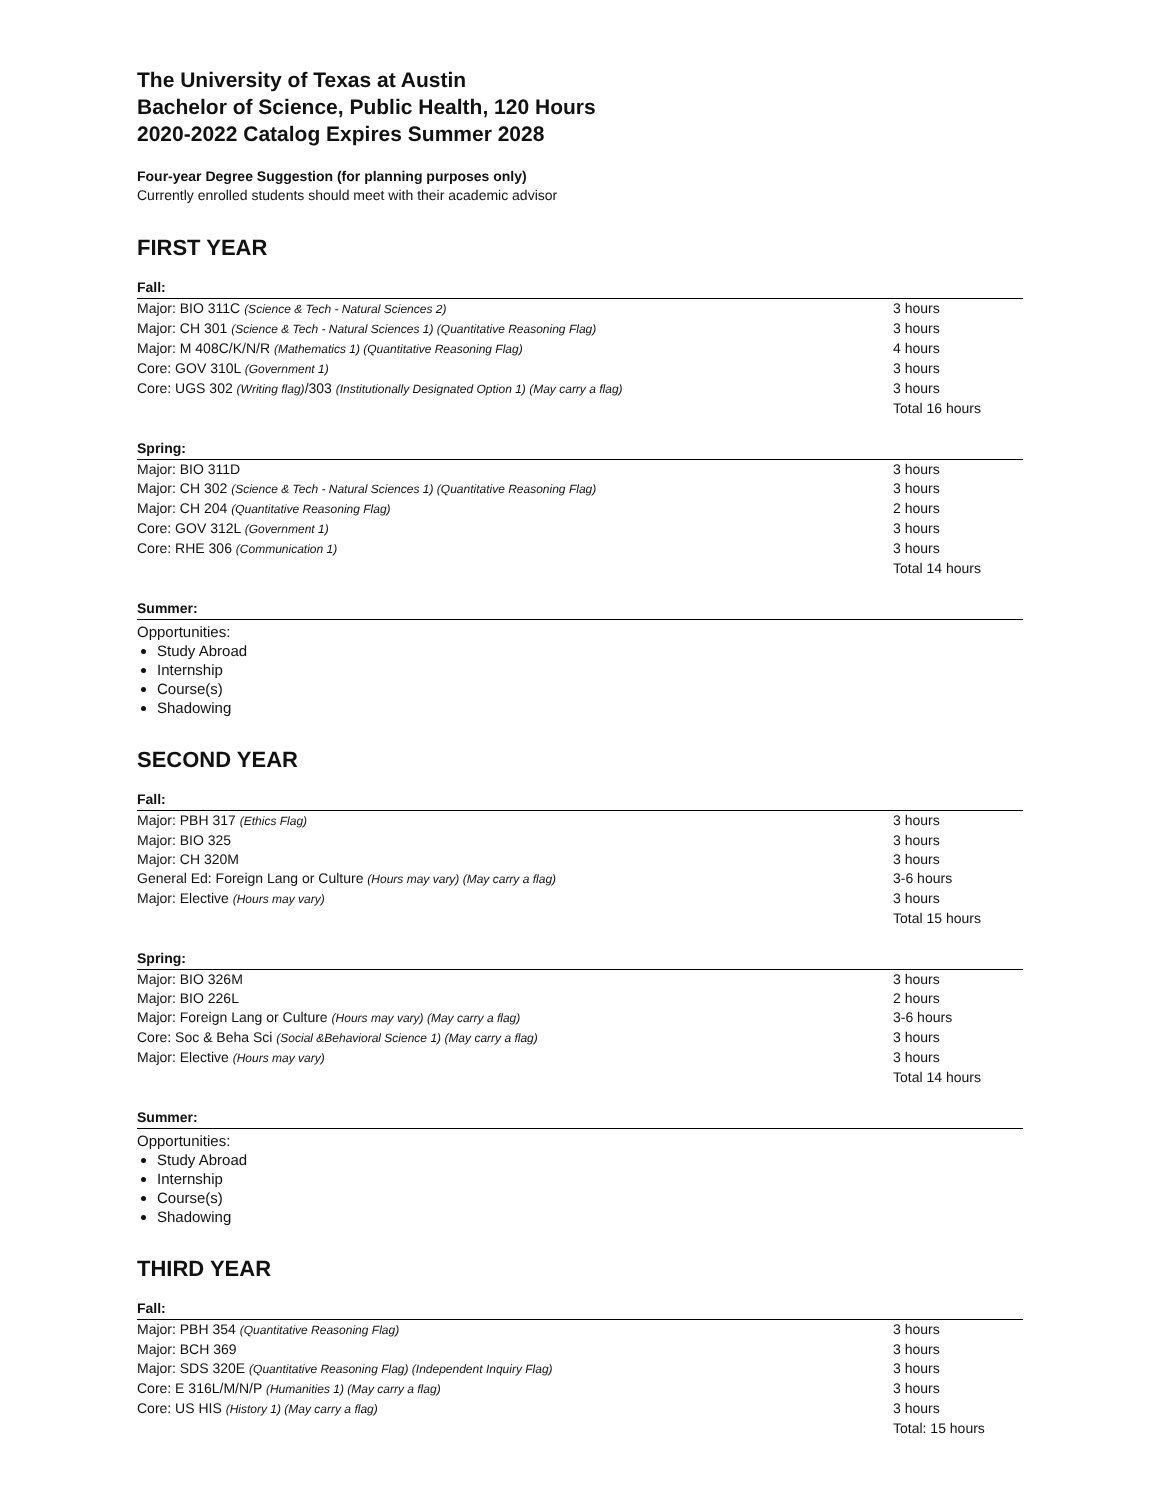The University of Texas at Austin
Bachelor of Science, Public Health, 120 Hours
2020-2022 Catalog Expires Summer 2028
Four-year Degree Suggestion (for planning purposes only)
Currently enrolled students should meet with their academic advisor
FIRST YEAR
Fall:
| Major: BIO 311C (Science & Tech - Natural Sciences 2) | 3 hours |
| Major: CH 301 (Science & Tech - Natural Sciences 1) (Quantitative Reasoning Flag) | 3 hours |
| Major: M 408C/K/N/R (Mathematics 1) (Quantitative Reasoning Flag) | 4 hours |
| Core: GOV 310L (Government 1) | 3 hours |
| Core: UGS 302 (Writing flag) /303 (Institutionally Designated Option 1) (May carry a flag) | 3 hours |
| | Total 16 hours |
Spring:
| Major: BIO 311D | 3 hours |
| Major: CH 302 (Science & Tech - Natural Sciences 1) (Quantitative Reasoning Flag) | 3 hours |
| Major: CH 204 (Quantitative Reasoning Flag) | 2 hours |
| Core: GOV 312L (Government 1) | 3 hours |
| Core: RHE 306 (Communication 1) | 3 hours |
| | Total 14 hours |
Summer:
Opportunities:
Study Abroad
Internship
Course(s)
Shadowing
SECOND YEAR
Fall:
| Major: PBH 317 (Ethics Flag) | 3 hours |
| Major: BIO 325 | 3 hours |
| Major: CH 320M | 3 hours |
| General Ed: Foreign Lang or Culture (Hours may vary) (May carry a flag) | 3-6 hours |
| Major: Elective (Hours may vary) | 3 hours |
| | Total 15 hours |
Spring:
| Major: BIO 326M | 3 hours |
| Major: BIO 226L | 2 hours |
| Major: Foreign Lang or Culture (Hours may vary) (May carry a flag) | 3-6 hours |
| Core: Soc & Beha Sci (Social &Behavioral Science 1) (May carry a flag) | 3 hours |
| Major: Elective (Hours may vary) | 3 hours |
| | Total 14 hours |
Summer:
Opportunities:
Study Abroad
Internship
Course(s)
Shadowing
THIRD YEAR
Fall:
| Major: PBH 354 (Quantitative Reasoning Flag) | 3 hours |
| Major: BCH 369 | 3 hours |
| Major: SDS 320E (Quantitative Reasoning Flag) (Independent Inquiry Flag) | 3 hours |
| Core: E 316L/M/N/P (Humanities 1) (May carry a flag) | 3 hours |
| Core: US HIS (History 1) (May carry a flag) | 3 hours |
| | Total: 15 hours |